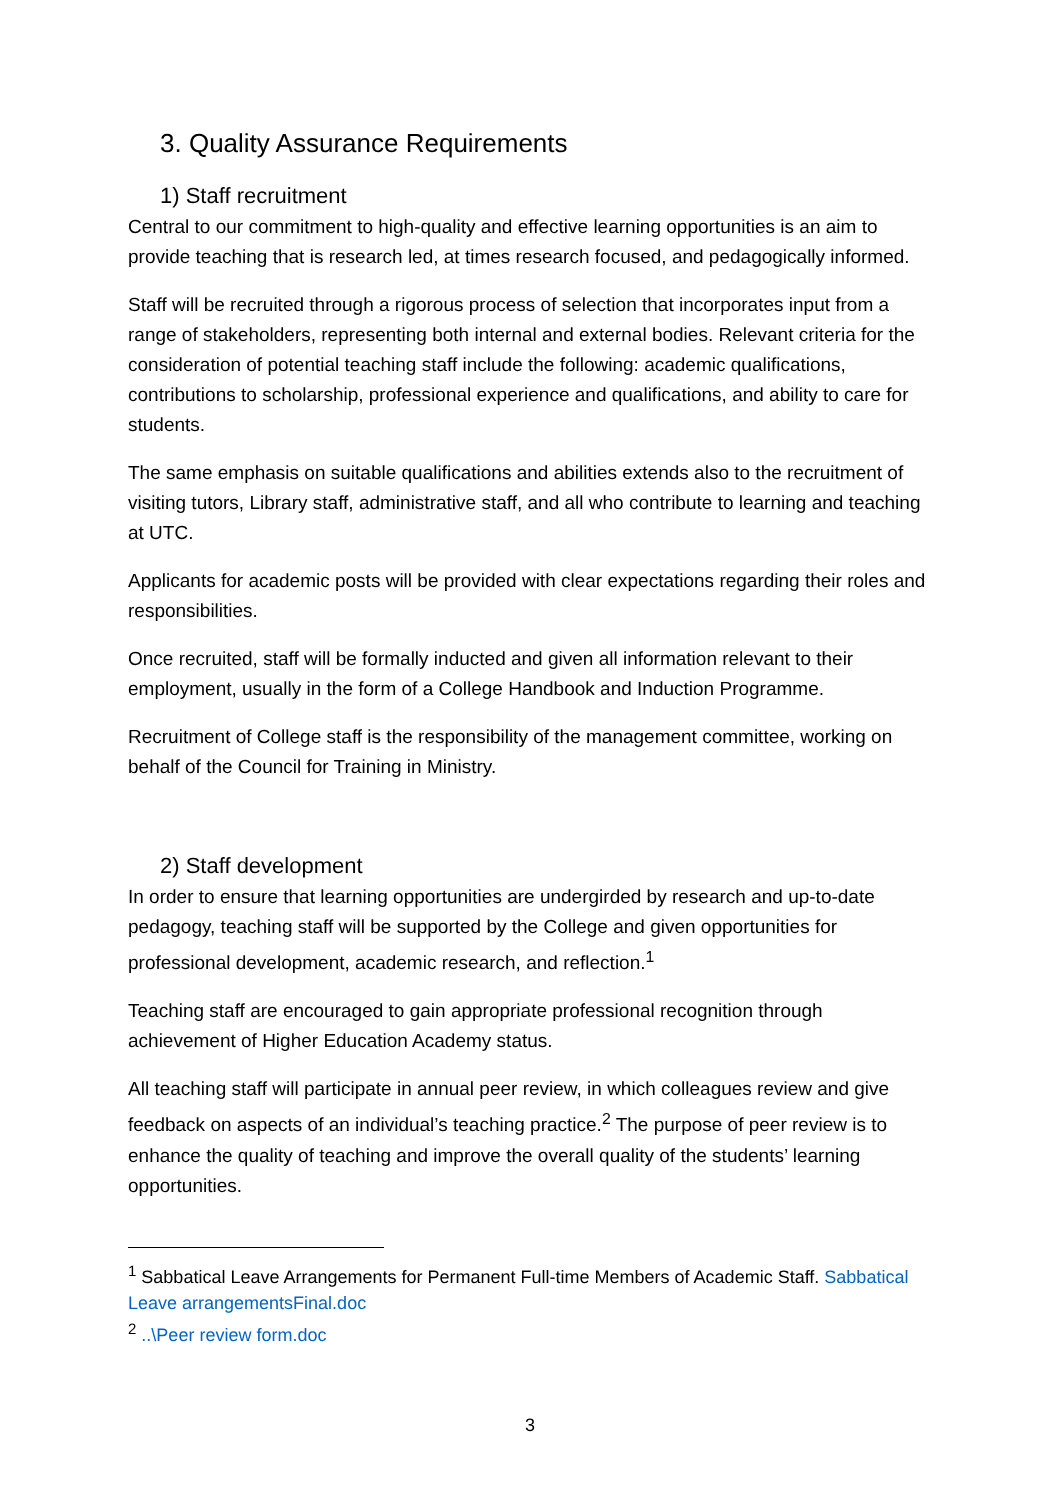3. Quality Assurance Requirements
1) Staff recruitment
Central to our commitment to high-quality and effective learning opportunities is an aim to provide teaching that is research led, at times research focused, and pedagogically informed.
Staff will be recruited through a rigorous process of selection that incorporates input from a range of stakeholders, representing both internal and external bodies. Relevant criteria for the consideration of potential teaching staff include the following: academic qualifications, contributions to scholarship, professional experience and qualifications, and ability to care for students.
The same emphasis on suitable qualifications and abilities extends also to the recruitment of visiting tutors, Library staff, administrative staff, and all who contribute to learning and teaching at UTC.
Applicants for academic posts will be provided with clear expectations regarding their roles and responsibilities.
Once recruited, staff will be formally inducted and given all information relevant to their employment, usually in the form of a College Handbook and Induction Programme.
Recruitment of College staff is the responsibility of the management committee, working on behalf of the Council for Training in Ministry.
2) Staff development
In order to ensure that learning opportunities are undergirded by research and up-to-date pedagogy, teaching staff will be supported by the College and given opportunities for professional development, academic research, and reflection.<sup>1</sup>
Teaching staff are encouraged to gain appropriate professional recognition through achievement of Higher Education Academy status.
All teaching staff will participate in annual peer review, in which colleagues review and give feedback on aspects of an individual’s teaching practice.<sup>2</sup> The purpose of peer review is to enhance the quality of teaching and improve the overall quality of the students’ learning opportunities.
<sup>1</sup> Sabbatical Leave Arrangements for Permanent Full-time Members of Academic Staff. Sabbatical Leave arrangementsFinal.doc
<sup>2</sup> ..\Peer review form.doc
3